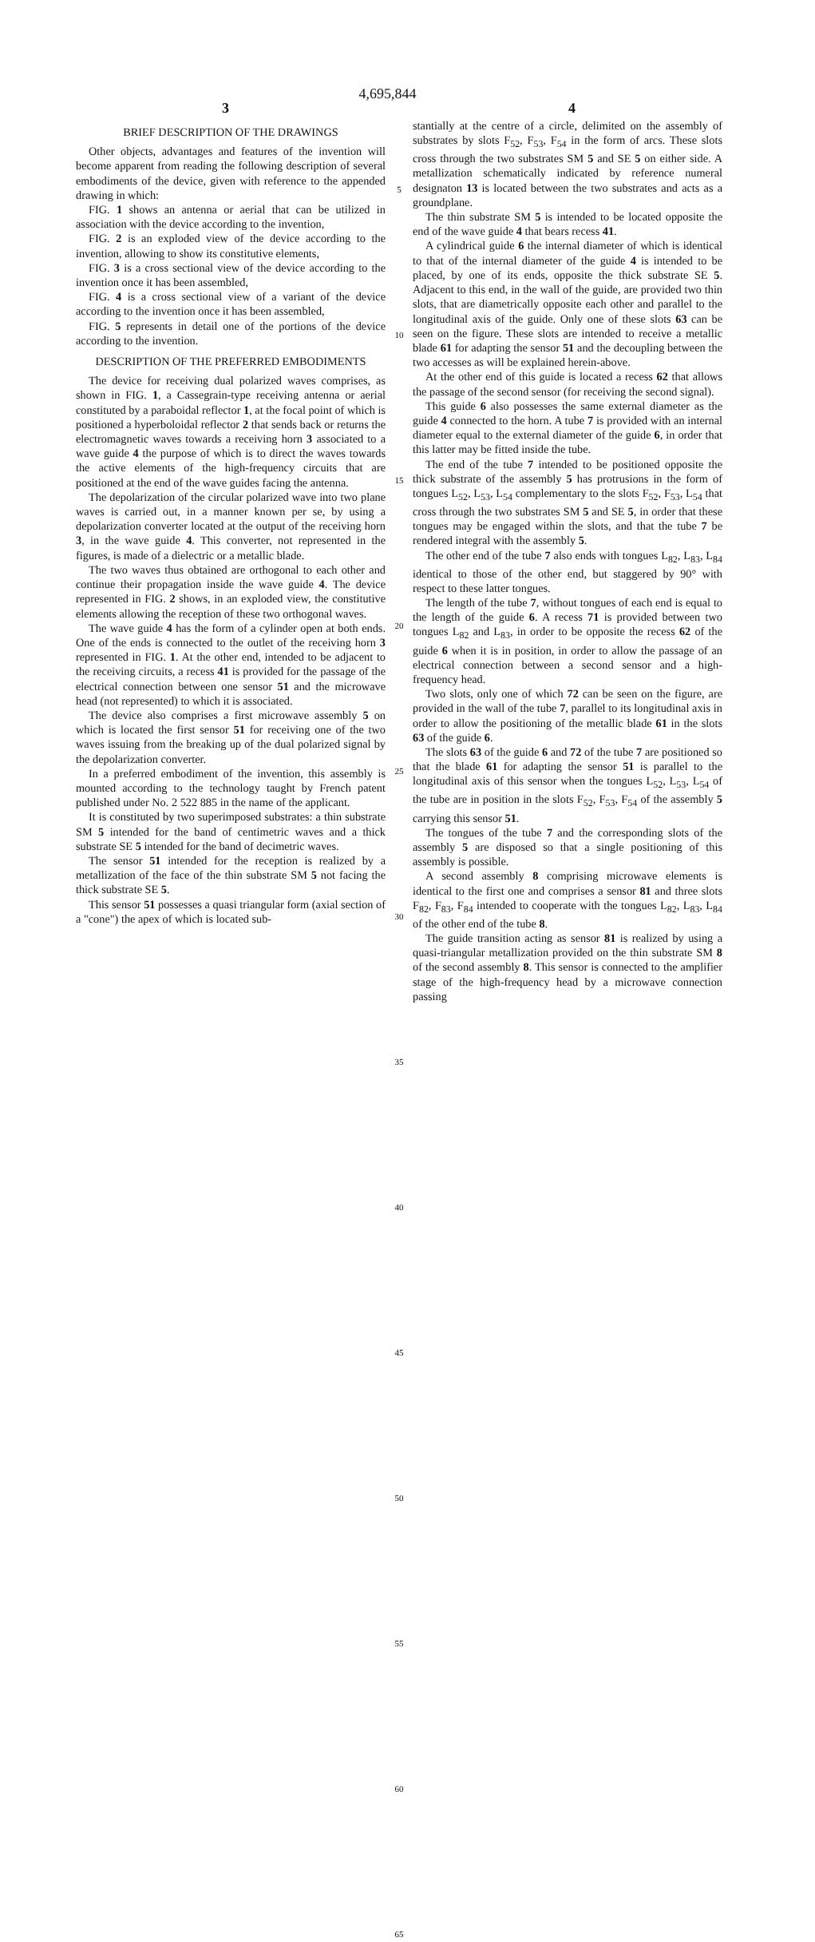4,695,844
3 4
BRIEF DESCRIPTION OF THE DRAWINGS
Other objects, advantages and features of the invention will become apparent from reading the following description of several embodiments of the device, given with reference to the appended drawing in which:
FIG. 1 shows an antenna or aerial that can be utilized in association with the device according to the invention,
FIG. 2 is an exploded view of the device according to the invention, allowing to show its constitutive elements,
FIG. 3 is a cross sectional view of the device according to the invention once it has been assembled,
FIG. 4 is a cross sectional view of a variant of the device according to the invention once it has been assembled,
FIG. 5 represents in detail one of the portions of the device according to the invention.
DESCRIPTION OF THE PREFERRED EMBODIMENTS
The device for receiving dual polarized waves comprises, as shown in FIG. 1, a Cassegrain-type receiving antenna or aerial constituted by a paraboidal reflector 1, at the focal point of which is positioned a hyperboloidal reflector 2 that sends back or returns the electromagnetic waves towards a receiving horn 3 associated to a wave guide 4 the purpose of which is to direct the waves towards the active elements of the high-frequency circuits that are positioned at the end of the wave guides facing the antenna.
The depolarization of the circular polarized wave into two plane waves is carried out, in a manner known per se, by using a depolarization converter located at the output of the receiving horn 3, in the wave guide 4. This converter, not represented in the figures, is made of a dielectric or a metallic blade.
The two waves thus obtained are orthogonal to each other and continue their propagation inside the wave guide 4. The device represented in FIG. 2 shows, in an exploded view, the constitutive elements allowing the reception of these two orthogonal waves.
The wave guide 4 has the form of a cylinder open at both ends. One of the ends is connected to the outlet of the receiving horn 3 represented in FIG. 1. At the other end, intended to be adjacent to the receiving circuits, a recess 41 is provided for the passage of the electrical connection between one sensor 51 and the microwave head (not represented) to which it is associated.
The device also comprises a first microwave assembly 5 on which is located the first sensor 51 for receiving one of the two waves issuing from the breaking up of the dual polarized signal by the depolarization converter.
In a preferred embodiment of the invention, this assembly is mounted according to the technology taught by French patent published under No. 2 522 885 in the name of the applicant.
It is constituted by two superimposed substrates: a thin substrate SM 5 intended for the band of centimetric waves and a thick substrate SE 5 intended for the band of decimetric waves.
The sensor 51 intended for the reception is realized by a metallization of the face of the thin substrate SM 5 not facing the thick substrate SE 5.
This sensor 51 possesses a quasi triangular form (axial section of a "cone") the apex of which is located sub-
5
10
15
20
25
30
35
40
45
50
55
60
65
stantially at the centre of a circle, delimited on the assembly of substrates by slots F<sub>52</sub>, F<sub>53</sub>, F<sub>54</sub> in the form of arcs. These slots cross through the two substrates SM 5 and SE 5 on either side. A metallization schematically indicated by reference numeral designaton 13 is located between the two substrates and acts as a groundplane.
The thin substrate SM 5 is intended to be located opposite the end of the wave guide 4 that bears recess 41.
A cylindrical guide 6 the internal diameter of which is identical to that of the internal diameter of the guide 4 is intended to be placed, by one of its ends, opposite the thick substrate SE 5. Adjacent to this end, in the wall of the guide, are provided two thin slots, that are diametrically opposite each other and parallel to the longitudinal axis of the guide. Only one of these slots 63 can be seen on the figure. These slots are intended to receive a metallic blade 61 for adapting the sensor 51 and the decoupling between the two accesses as will be explained herein-above.
At the other end of this guide is located a recess 62 that allows the passage of the second sensor (for receiving the second signal).
This guide 6 also possesses the same external diameter as the guide 4 connected to the horn. A tube 7 is provided with an internal diameter equal to the external diameter of the guide 6, in order that this latter may be fitted inside the tube.
The end of the tube 7 intended to be positioned opposite the thick substrate of the assembly 5 has protrusions in the form of tongues L<sub>52</sub>, L<sub>53</sub>, L<sub>54</sub> complementary to the slots F<sub>52</sub>, F<sub>53</sub>, L<sub>54</sub> that cross through the two substrates SM 5 and SE 5, in order that these tongues may be engaged within the slots, and that the tube 7 be rendered integral with the assembly 5.
The other end of the tube 7 also ends with tongues L<sub>82</sub>, L<sub>83</sub>, L<sub>84</sub> identical to those of the other end, but staggered by 90° with respect to these latter tongues.
The length of the tube 7, without tongues of each end is equal to the length of the guide 6. A recess 71 is provided between two tongues L<sub>82</sub> and L<sub>83</sub>, in order to be opposite the recess 62 of the guide 6 when it is in position, in order to allow the passage of an electrical connection between a second sensor and a high-frequency head.
Two slots, only one of which 72 can be seen on the figure, are provided in the wall of the tube 7, parallel to its longitudinal axis in order to allow the positioning of the metallic blade 61 in the slots 63 of the guide 6.
The slots 63 of the guide 6 and 72 of the tube 7 are positioned so that the blade 61 for adapting the sensor 51 is parallel to the longitudinal axis of this sensor when the tongues L<sub>52</sub>, L<sub>53</sub>, L<sub>54</sub> of the tube are in position in the slots F<sub>52</sub>, F<sub>53</sub>, F<sub>54</sub> of the assembly 5 carrying this sensor 51.
The tongues of the tube 7 and the corresponding slots of the assembly 5 are disposed so that a single positioning of this assembly is possible.
A second assembly 8 comprising microwave elements is identical to the first one and comprises a sensor 81 and three slots F<sub>82</sub>, F<sub>83</sub>, F<sub>84</sub> intended to cooperate with the tongues L<sub>82</sub>, L<sub>83</sub>, L<sub>84</sub> of the other end of the tube 8.
The guide transition acting as sensor 81 is realized by using a quasi-triangular metallization provided on the thin substrate SM 8 of the second assembly 8. This sensor is connected to the amplifier stage of the high-frequency head by a microwave connection passing